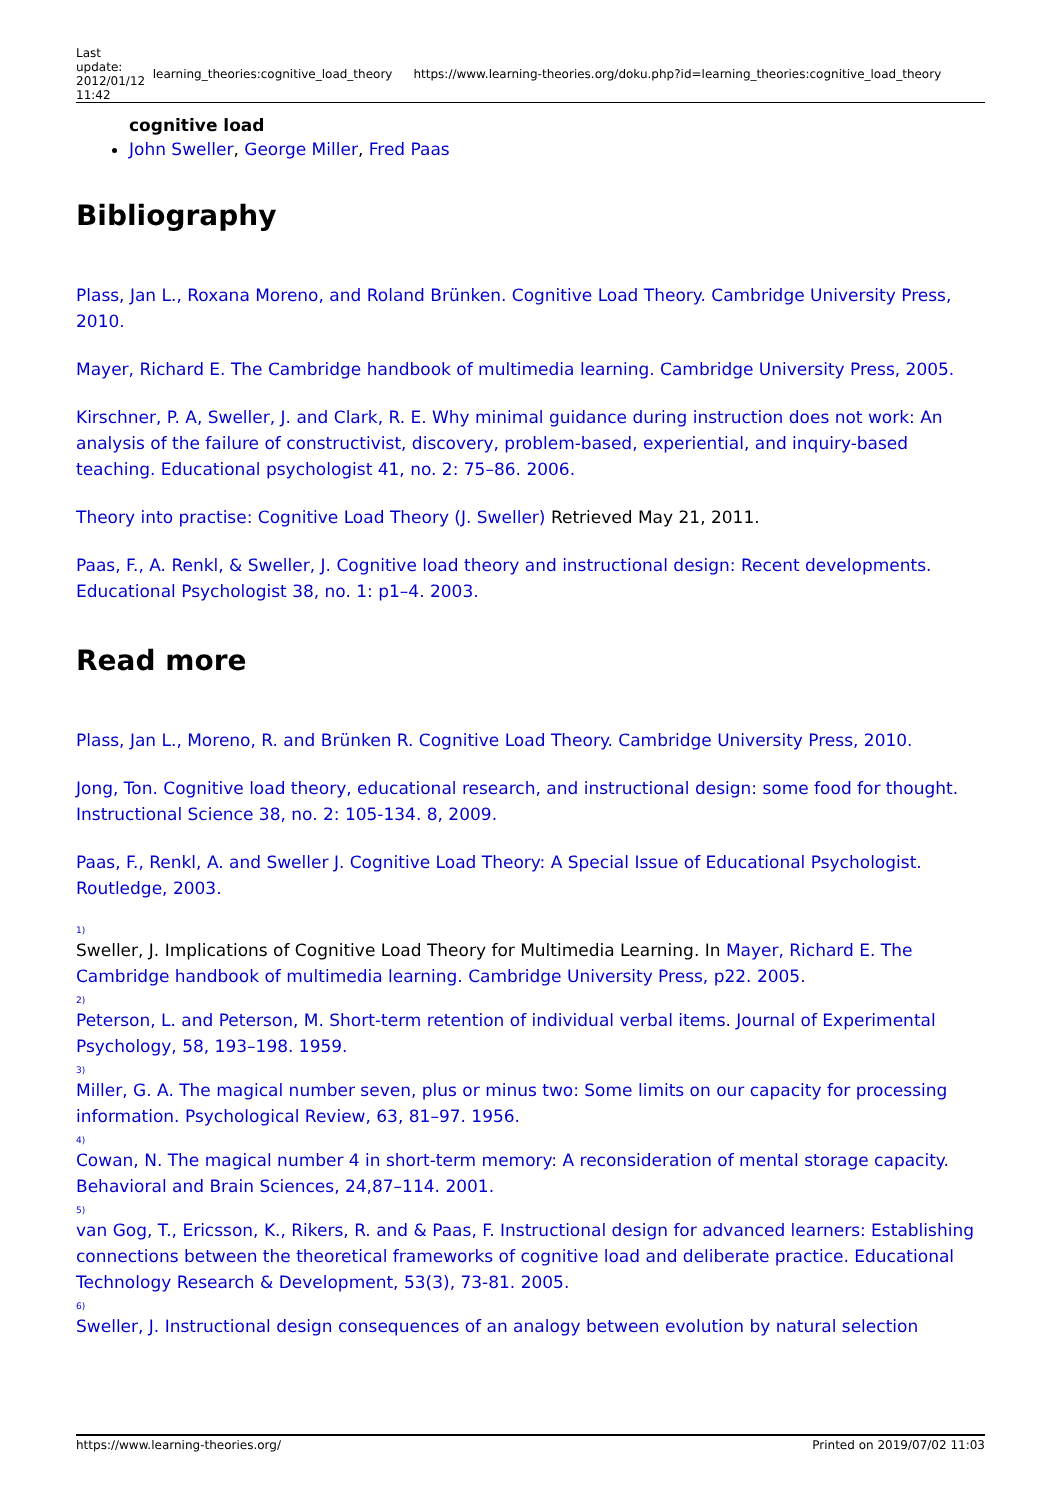| Last update: 2012/01/12 11:42 | learning_theories:cognitive_load_theory | https://www.learning-theories.org/doku.php?id=learning_theories:cognitive_load_theory |
cognitive load
John Sweller, George Miller, Fred Paas
Bibliography
Plass, Jan L., Roxana Moreno, and Roland Brünken. Cognitive Load Theory. Cambridge University Press, 2010.
Mayer, Richard E. The Cambridge handbook of multimedia learning. Cambridge University Press, 2005.
Kirschner, P. A, Sweller, J. and Clark, R. E. Why minimal guidance during instruction does not work: An analysis of the failure of constructivist, discovery, problem-based, experiential, and inquiry-based teaching. Educational psychologist 41, no. 2: 75–86. 2006.
Theory into practise: Cognitive Load Theory (J. Sweller) Retrieved May 21, 2011.
Paas, F., A. Renkl, & Sweller, J. Cognitive load theory and instructional design: Recent developments. Educational Psychologist 38, no. 1: p1–4. 2003.
Read more
Plass, Jan L., Moreno, R. and Brünken R. Cognitive Load Theory. Cambridge University Press, 2010.
Jong, Ton. Cognitive load theory, educational research, and instructional design: some food for thought. Instructional Science 38, no. 2: 105-134. 8, 2009.
Paas, F., Renkl, A. and Sweller J. Cognitive Load Theory: A Special Issue of Educational Psychologist. Routledge, 2003.
<sup>1)</sup> Sweller, J. Implications of Cognitive Load Theory for Multimedia Learning. In Mayer, Richard E. The Cambridge handbook of multimedia learning. Cambridge University Press, p22. 2005.
<sup>2)</sup> Peterson, L. and Peterson, M. Short-term retention of individual verbal items. Journal of Experimental Psychology, 58, 193–198. 1959.
<sup>3)</sup> Miller, G. A. The magical number seven, plus or minus two: Some limits on our capacity for processing information. Psychological Review, 63, 81–97. 1956.
<sup>4)</sup> Cowan, N. The magical number 4 in short-term memory: A reconsideration of mental storage capacity. Behavioral and Brain Sciences, 24,87–114. 2001.
<sup>5)</sup> van Gog, T., Ericsson, K., Rikers, R. and & Paas, F. Instructional design for advanced learners: Establishing connections between the theoretical frameworks of cognitive load and deliberate practice. Educational Technology Research & Development, 53(3), 73-81. 2005.
<sup>6)</sup> Sweller, J. Instructional design consequences of an analogy between evolution by natural selection
https://www.learning-theories.org/ Printed on 2019/07/02 11:03